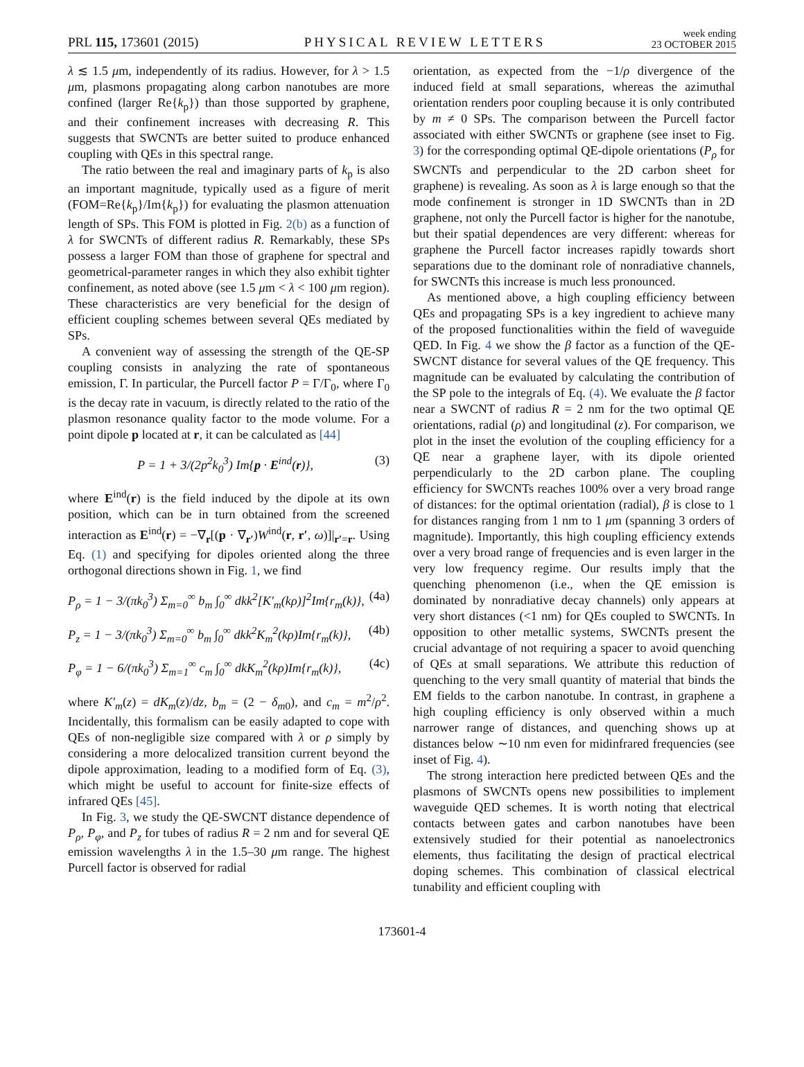PRL 115, 173601 (2015) PHYSICAL REVIEW LETTERS week ending
23 OCTOBER 2015
λ ≲ 1.5 μm, independently of its radius. However, for λ > 1.5 μm, plasmons propagating along carbon nanotubes are more confined (larger Re{k<sub>p</sub>}) than those supported by graphene, and their confinement increases with decreasing R. This suggests that SWCNTs are better suited to produce enhanced coupling with QEs in this spectral range.
The ratio between the real and imaginary parts of k<sub>p</sub> is also an important magnitude, typically used as a figure of merit (FOM=Re{k<sub>p</sub>}/Im{k<sub>p</sub>}) for evaluating the plasmon attenuation length of SPs. This FOM is plotted in Fig. 2(b) as a function of λ for SWCNTs of different radius R. Remarkably, these SPs possess a larger FOM than those of graphene for spectral and geometrical-parameter ranges in which they also exhibit tighter confinement, as noted above (see 1.5 μm < λ < 100 μm region). These characteristics are very beneficial for the design of efficient coupling schemes between several QEs mediated by SPs.
A convenient way of assessing the strength of the QE-SP coupling consists in analyzing the rate of spontaneous emission, Γ. In particular, the Purcell factor P = Γ/Γ<sub>0</sub>, where Γ<sub>0</sub> is the decay rate in vacuum, is directly related to the ratio of the plasmon resonance quality factor to the mode volume. For a point dipole p located at r, it can be calculated as [44]
P = 1 + 3/(2p<sup>2</sup>k<sub>0</sub><sup>3</sup>) Im{p · E<sup>ind</sup>(r)}, (3)
where E<sup>ind</sup>(r) is the field induced by the dipole at its own position, which can be in turn obtained from the screened interaction as E<sup>ind</sup>(r) = −∇<sub>r</sub>[(p · ∇<sub>r′</sub>)W<sup>ind</sup>(r, r′, ω)]|<sub>r′=r</sub>. Using Eq. (1) and specifying for dipoles oriented along the three orthogonal directions shown in Fig. 1, we find
P<sub>ρ</sub> = 1 − 3/(πk<sub>0</sub><sup>3</sup>) Σ<sub>m=0</sub><sup>∞</sup> b<sub>m</sub> ∫<sub>0</sub><sup>∞</sup> dkk<sup>2</sup>[K′<sub>m</sub>(kρ)]<sup>2</sup>Im{r<sub>m</sub>(k)}, (4a)
P<sub>z</sub> = 1 − 3/(πk<sub>0</sub><sup>3</sup>) Σ<sub>m=0</sub><sup>∞</sup> b<sub>m</sub> ∫<sub>0</sub><sup>∞</sup> dkk<sup>2</sup>K<sub>m</sub><sup>2</sup>(kρ)Im{r<sub>m</sub>(k)}, (4b)
P<sub>φ</sub> = 1 − 6/(πk<sub>0</sub><sup>3</sup>) Σ<sub>m=1</sub><sup>∞</sup> c<sub>m</sub> ∫<sub>0</sub><sup>∞</sup> dkK<sub>m</sub><sup>2</sup>(kρ)Im{r<sub>m</sub>(k)}, (4c)
where K′<sub>m</sub>(z) = dK<sub>m</sub>(z)/dz, b<sub>m</sub> = (2 − δ<sub>m0</sub>), and c<sub>m</sub> = m<sup>2</sup>/ρ<sup>2</sup>. Incidentally, this formalism can be easily adapted to cope with QEs of non-negligible size compared with λ or ρ simply by considering a more delocalized transition current beyond the dipole approximation, leading to a modified form of Eq. (3), which might be useful to account for finite-size effects of infrared QEs [45].
In Fig. 3, we study the QE-SWCNT distance dependence of P<sub>ρ</sub>, P<sub>φ</sub>, and P<sub>z</sub> for tubes of radius R = 2 nm and for several QE emission wavelengths λ in the 1.5–30 μm range. The highest Purcell factor is observed for radial
orientation, as expected from the −1/ρ divergence of the induced field at small separations, whereas the azimuthal orientation renders poor coupling because it is only contributed by m ≠ 0 SPs. The comparison between the Purcell factor associated with either SWCNTs or graphene (see inset to Fig. 3) for the corresponding optimal QE-dipole orientations (P<sub>ρ</sub> for SWCNTs and perpendicular to the 2D carbon sheet for graphene) is revealing. As soon as λ is large enough so that the mode confinement is stronger in 1D SWCNTs than in 2D graphene, not only the Purcell factor is higher for the nanotube, but their spatial dependences are very different: whereas for graphene the Purcell factor increases rapidly towards short separations due to the dominant role of nonradiative channels, for SWCNTs this increase is much less pronounced.
As mentioned above, a high coupling efficiency between QEs and propagating SPs is a key ingredient to achieve many of the proposed functionalities within the field of waveguide QED. In Fig. 4 we show the β factor as a function of the QE-SWCNT distance for several values of the QE frequency. This magnitude can be evaluated by calculating the contribution of the SP pole to the integrals of Eq. (4). We evaluate the β factor near a SWCNT of radius R = 2 nm for the two optimal QE orientations, radial (ρ) and longitudinal (z). For comparison, we plot in the inset the evolution of the coupling efficiency for a QE near a graphene layer, with its dipole oriented perpendicularly to the 2D carbon plane. The coupling efficiency for SWCNTs reaches 100% over a very broad range of distances: for the optimal orientation (radial), β is close to 1 for distances ranging from 1 nm to 1 μm (spanning 3 orders of magnitude). Importantly, this high coupling efficiency extends over a very broad range of frequencies and is even larger in the very low frequency regime. Our results imply that the quenching phenomenon (i.e., when the QE emission is dominated by nonradiative decay channels) only appears at very short distances (<1 nm) for QEs coupled to SWCNTs. In opposition to other metallic systems, SWCNTs present the crucial advantage of not requiring a spacer to avoid quenching of QEs at small separations. We attribute this reduction of quenching to the very small quantity of material that binds the EM fields to the carbon nanotube. In contrast, in graphene a high coupling efficiency is only observed within a much narrower range of distances, and quenching shows up at distances below ∼10 nm even for midinfrared frequencies (see inset of Fig. 4).
The strong interaction here predicted between QEs and the plasmons of SWCNTs opens new possibilities to implement waveguide QED schemes. It is worth noting that electrical contacts between gates and carbon nanotubes have been extensively studied for their potential as nanoelectronics elements, thus facilitating the design of practical electrical doping schemes. This combination of classical electrical tunability and efficient coupling with
173601-4